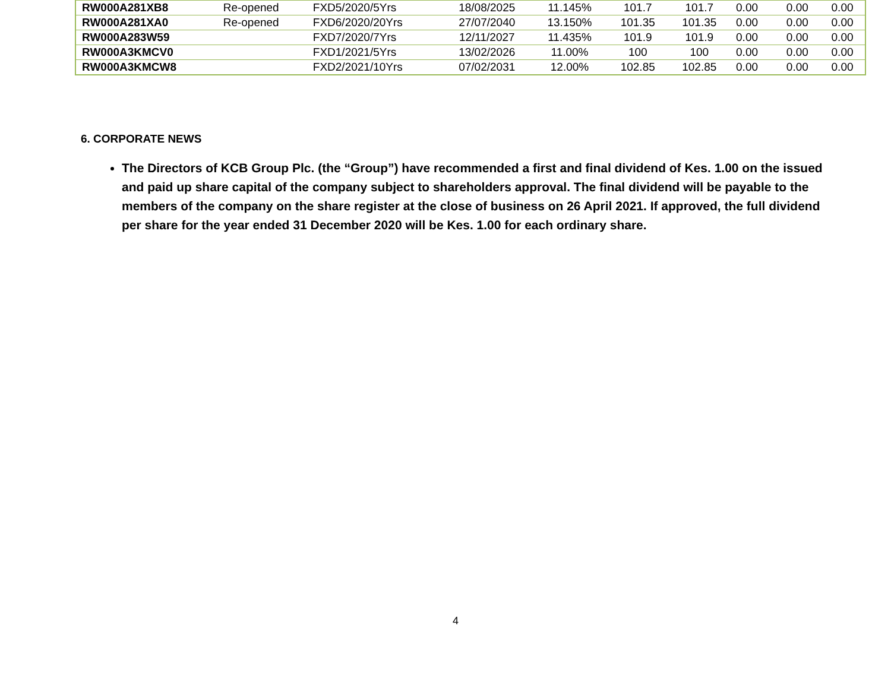| RW000A281XB8 | Re-opened | FXD5/2020/5Yrs | 18/08/2025 | 11.145% | 101.7 | 101.7 | 0.00 | 0.00 | 0.00 |
| RW000A281XA0 | Re-opened | FXD6/2020/20Yrs | 27/07/2040 | 13.150% | 101.35 | 101.35 | 0.00 | 0.00 | 0.00 |
| RW000A283W59 | | FXD7/2020/7Yrs | 12/11/2027 | 11.435% | 101.9 | 101.9 | 0.00 | 0.00 | 0.00 |
| RW000A3KMCV0 | | FXD1/2021/5Yrs | 13/02/2026 | 11.00% | 100 | 100 | 0.00 | 0.00 | 0.00 |
| RW000A3KMCW8 | | FXD2/2021/10Yrs | 07/02/2031 | 12.00% | 102.85 | 102.85 | 0.00 | 0.00 | 0.00 |
6. CORPORATE NEWS
The Directors of KCB Group Plc. (the “Group”) have recommended a first and final dividend of Kes. 1.00 on the issued and paid up share capital of the company subject to shareholders approval. The final dividend will be payable to the members of the company on the share register at the close of business on 26 April 2021. If approved, the full dividend per share for the year ended 31 December 2020 will be Kes. 1.00 for each ordinary share.
4